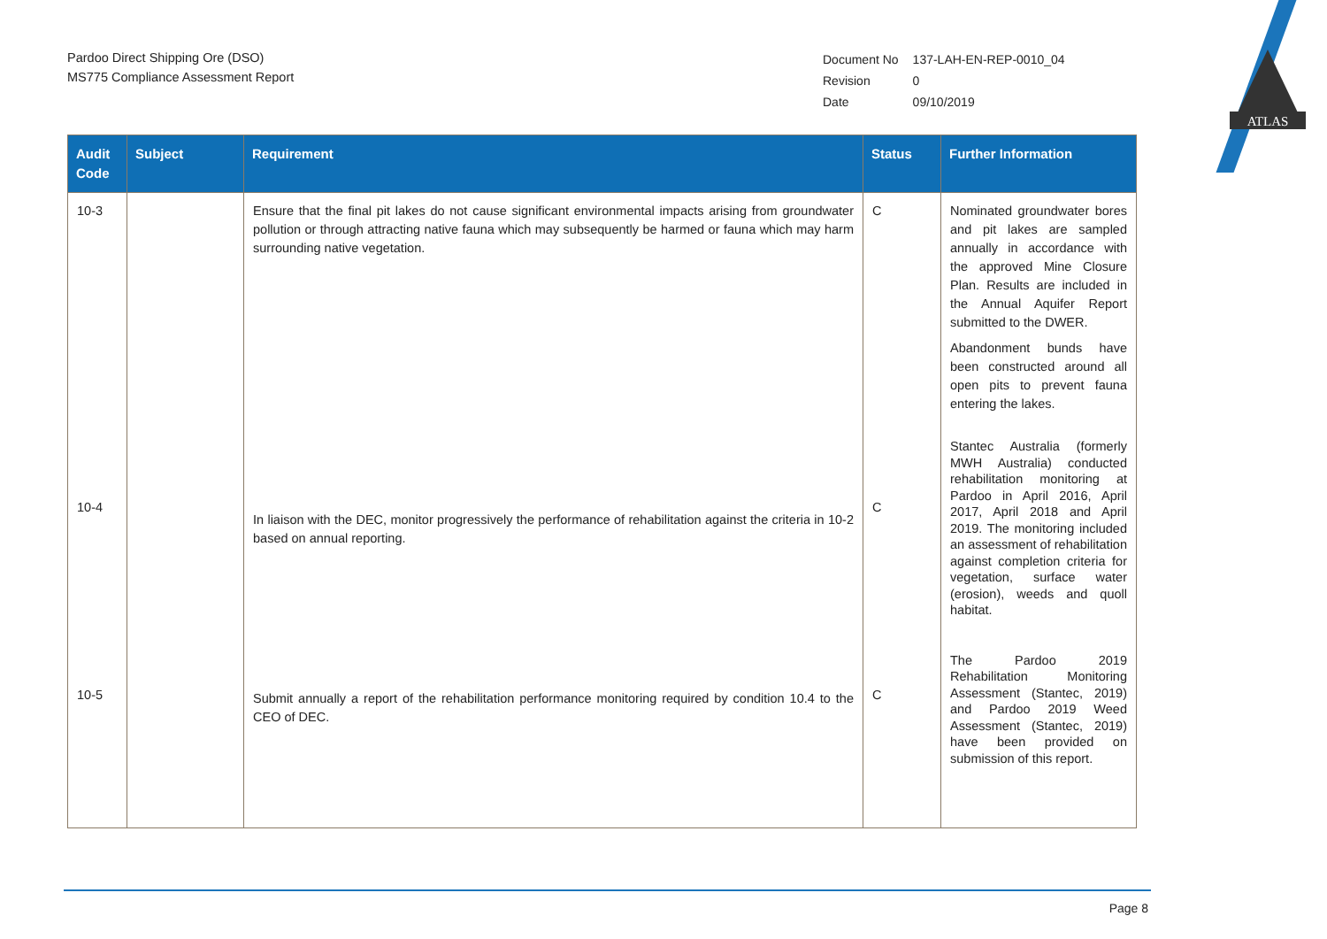ATLAS
Pardoo Direct Shipping Ore (DSO)
MS775 Compliance Assessment Report
| Document No | 137-LAH-EN-REP-0010_04 |
| Revision | 0 |
| Date | 09/10/2019 |
| Audit Code | Subject | Requirement | Status | Further Information |
| --- | --- | --- | --- | --- |
| 10-3 | | Ensure that the final pit lakes do not cause significant environmental impacts arising from groundwater pollution or through attracting native fauna which may subsequently be harmed or fauna which may harm surrounding native vegetation. | C | Nominated groundwater bores and pit lakes are sampled annually in accordance with the approved Mine Closure Plan. Results are included in the Annual Aquifer Report submitted to the DWER. Abandonment bunds have been constructed around all open pits to prevent fauna entering the lakes. |
| 10-4 | | In liaison with the DEC, monitor progressively the performance of rehabilitation against the criteria in 10-2 based on annual reporting. | C | Stantec Australia (formerly MWH Australia) conducted rehabilitation monitoring at Pardoo in April 2016, April 2017, April 2018 and April 2019. The monitoring included an assessment of rehabilitation against completion criteria for vegetation, surface water (erosion), weeds and quoll habitat. |
| 10-5 | | Submit annually a report of the rehabilitation performance monitoring required by condition 10.4 to the CEO of DEC. | C | The Pardoo 2019 Rehabilitation Monitoring Assessment (Stantec, 2019) and Pardoo 2019 Weed Assessment (Stantec, 2019) have been provided on submission of this report. |
Page 8